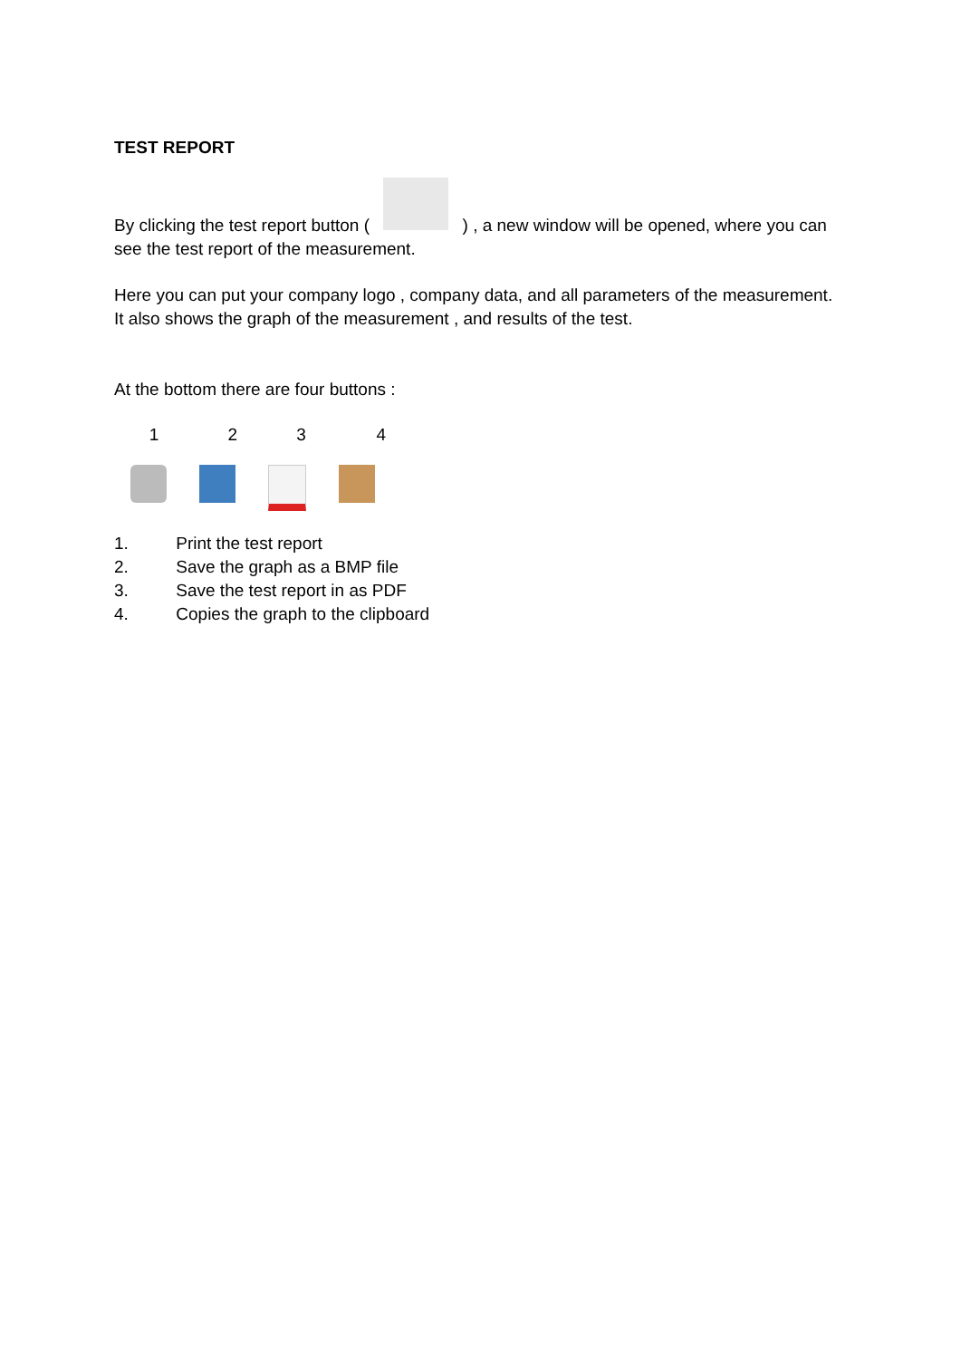TEST REPORT
By clicking the test report button ( ) , a new window will be opened, where you can see the test report of the measurement.
Here you can put your company logo , company data, and all parameters of the measurement. It also shows the graph of the measurement , and results of the test.
At the bottom there are four buttons :
1 2 3 4
1. Print the test report
2. Save the graph as a BMP file
3. Save the test report in as PDF
4. Copies the graph to the clipboard